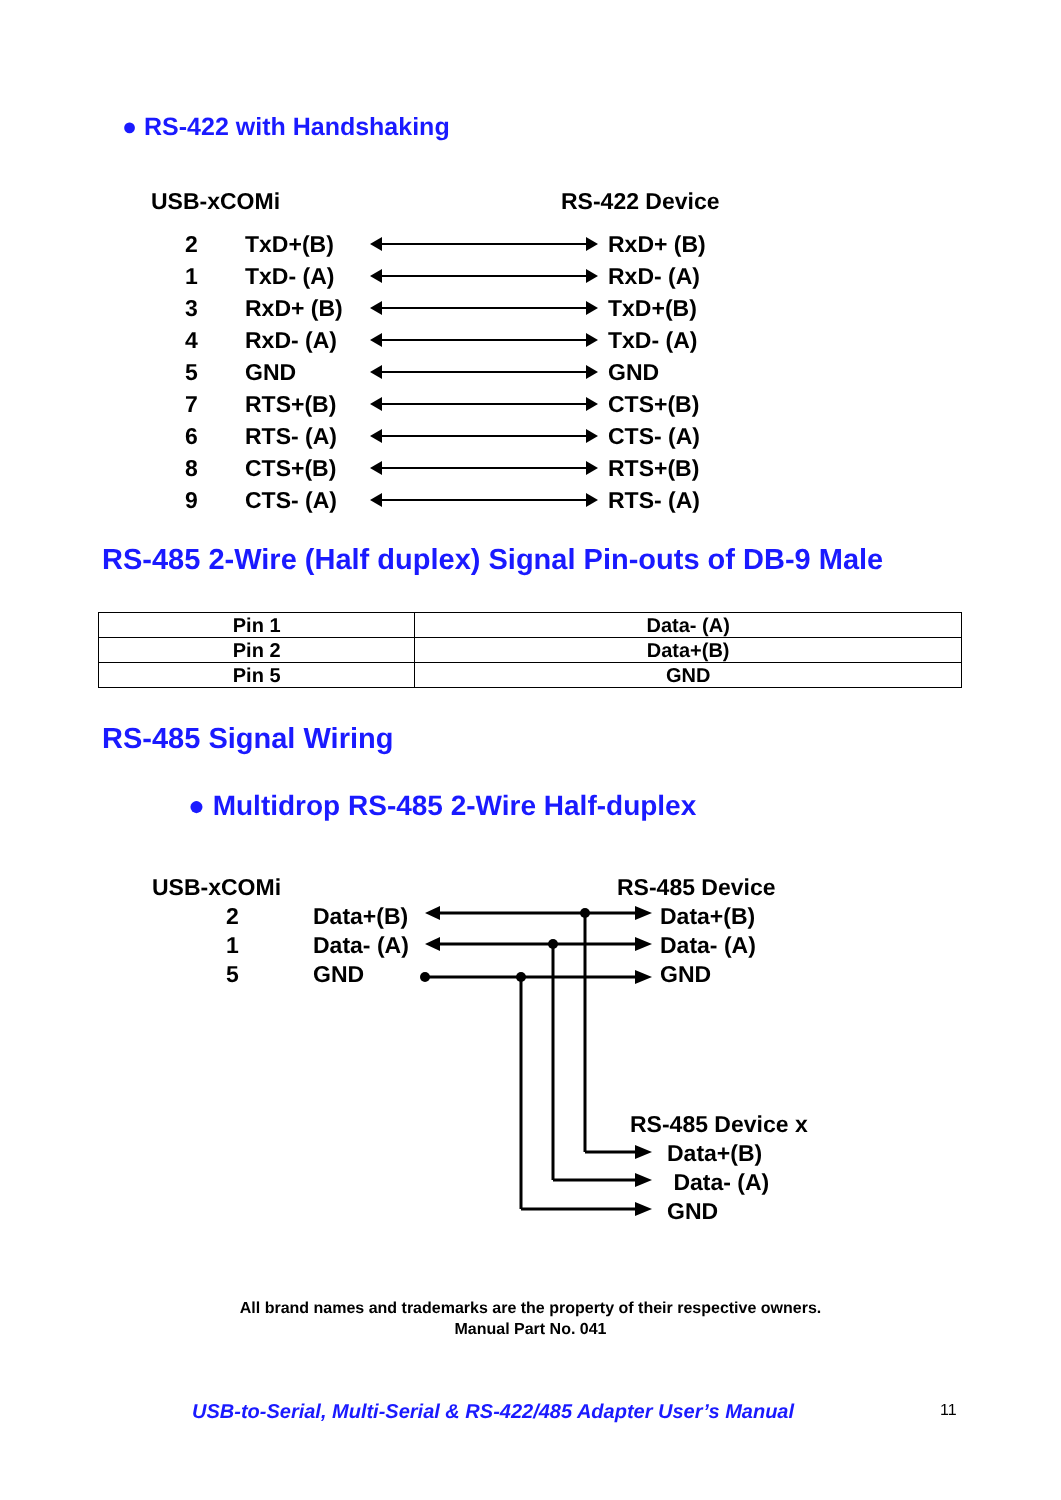● RS-422 with Handshaking
USB-xCOMi RS-422 Device
2 TxD+(B) RxD+ (B)
1 TxD- (A) RxD- (A)
3 RxD+ (B) TxD+(B)
4 RxD- (A) TxD- (A)
5 GND GND
7 RTS+(B) CTS+(B)
6 RTS- (A) CTS- (A)
8 CTS+(B) RTS+(B)
9 CTS- (A) RTS- (A)
RS-485 2-Wire (Half duplex) Signal Pin-outs of DB-9 Male
| Pin 1 | Data- (A) |
| Pin 2 | Data+(B) |
| Pin 5 | GND |
RS-485 Signal Wiring
● Multidrop RS-485 2-Wire Half-duplex
USB-xCOMi RS-485 Device
2
1
5
Data+(B)
Data- (A)
GND
Data+(B)
Data- (A)
GND
RS-485 Device x
Data+(B)
Data- (A)
GND
All brand names and trademarks are the property of their respective owners.
Manual Part No. 041
USB-to-Serial, Multi-Serial & RS-422/485 Adapter User’s Manual
11